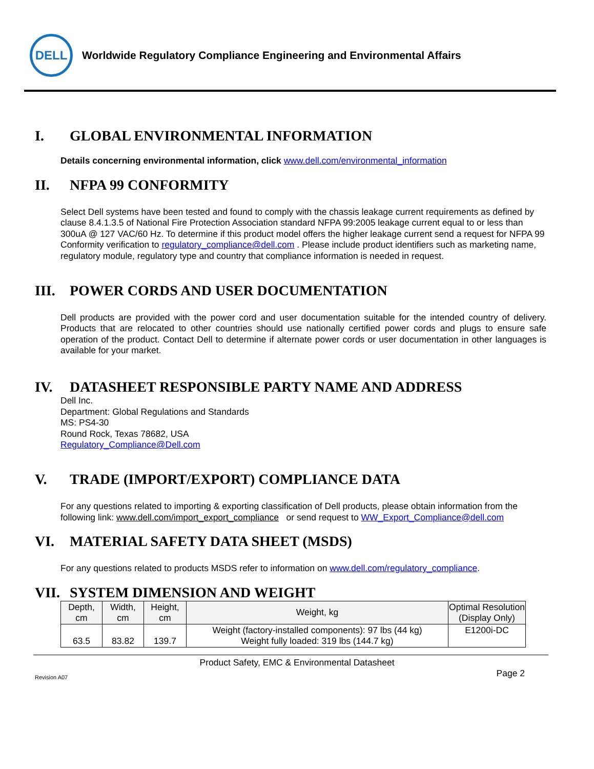DELL
Worldwide Regulatory Compliance Engineering and Environmental Affairs
I. GLOBAL ENVIRONMENTAL INFORMATION
Details concerning environmental information, click www.dell.com/environmental_information
II. NFPA 99 CONFORMITY
Select Dell systems have been tested and found to comply with the chassis leakage current requirements as defined by clause 8.4.1.3.5 of National Fire Protection Association standard NFPA 99:2005 leakage current equal to or less than 300uA @ 127 VAC/60 Hz. To determine if this product model offers the higher leakage current send a request for NFPA 99 Conformity verification to regulatory_compliance@dell.com . Please include product identifiers such as marketing name, regulatory module, regulatory type and country that compliance information is needed in request.
III. POWER CORDS AND USER DOCUMENTATION
Dell products are provided with the power cord and user documentation suitable for the intended country of delivery. Products that are relocated to other countries should use nationally certified power cords and plugs to ensure safe operation of the product. Contact Dell to determine if alternate power cords or user documentation in other languages is available for your market.
IV. DATASHEET RESPONSIBLE PARTY NAME AND ADDRESS
Dell Inc.
Department: Global Regulations and Standards
MS: PS4-30
Round Rock, Texas 78682, USA
Regulatory_Compliance@Dell.com
V. TRADE (IMPORT/EXPORT) COMPLIANCE DATA
For any questions related to importing & exporting classification of Dell products, please obtain information from the following link: www.dell.com/import_export_compliance or send request to WW_Export_Compliance@dell.com
VI. MATERIAL SAFETY DATA SHEET (MSDS)
For any questions related to products MSDS refer to information on www.dell.com/regulatory_compliance.
VII. SYSTEM DIMENSION AND WEIGHT
| Depth, cm | Width, cm | Height, cm | Weight, kg | Optimal Resolution (Display Only) |
| --- | --- | --- | --- | --- |
| 63.5 | 83.82 | 139.7 | Weight (factory-installed components): 97 lbs (44 kg) Weight fully loaded: 319 lbs (144.7 kg) | E1200i-DC |
Product Safety, EMC & Environmental Datasheet
Revision A07 Page 2